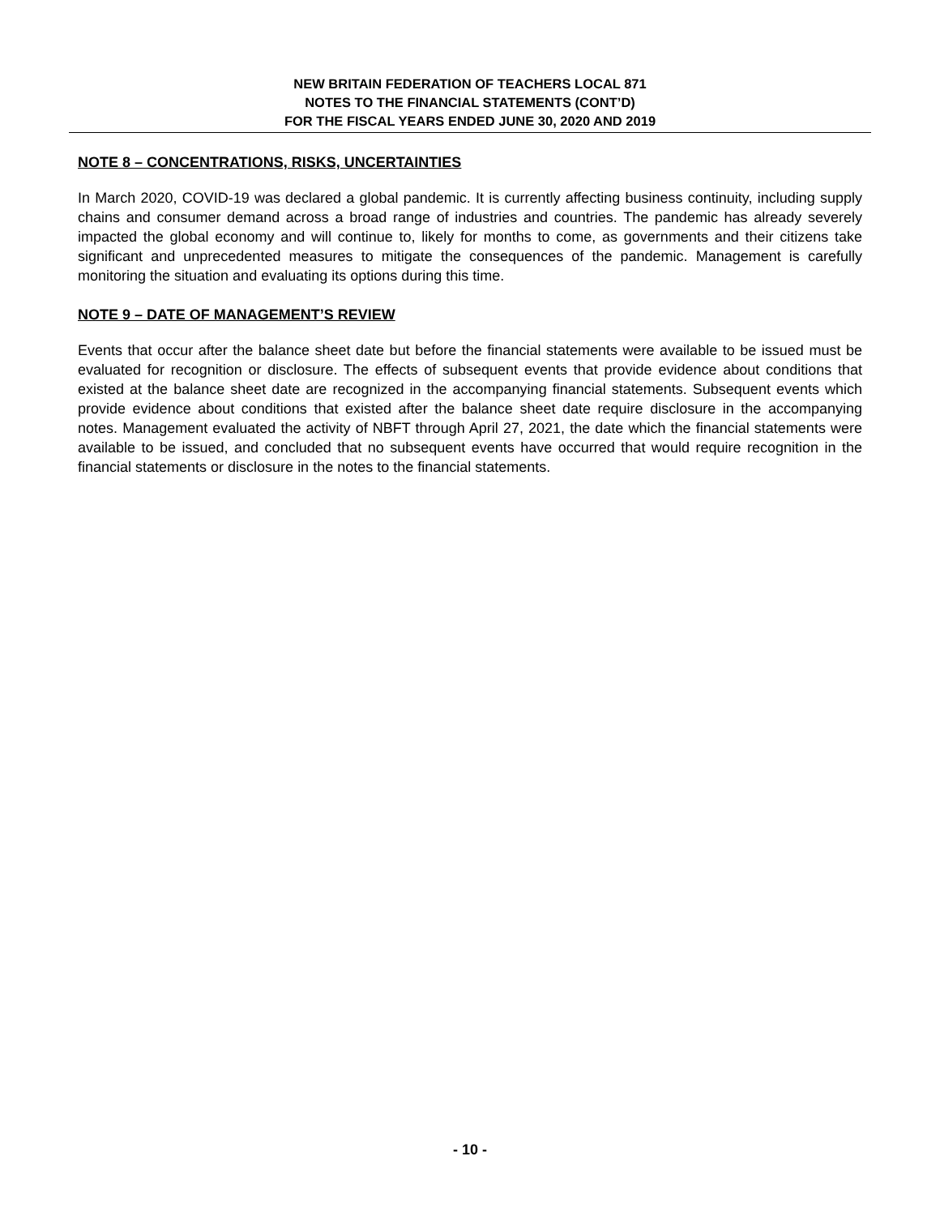NEW BRITAIN FEDERATION OF TEACHERS LOCAL 871
NOTES TO THE FINANCIAL STATEMENTS (CONT’D)
FOR THE FISCAL YEARS ENDED JUNE 30, 2020 AND 2019
NOTE 8 – CONCENTRATIONS, RISKS, UNCERTAINTIES
In March 2020, COVID-19 was declared a global pandemic. It is currently affecting business continuity, including supply chains and consumer demand across a broad range of industries and countries. The pandemic has already severely impacted the global economy and will continue to, likely for months to come, as governments and their citizens take significant and unprecedented measures to mitigate the consequences of the pandemic. Management is carefully monitoring the situation and evaluating its options during this time.
NOTE 9 – DATE OF MANAGEMENT’S REVIEW
Events that occur after the balance sheet date but before the financial statements were available to be issued must be evaluated for recognition or disclosure. The effects of subsequent events that provide evidence about conditions that existed at the balance sheet date are recognized in the accompanying financial statements. Subsequent events which provide evidence about conditions that existed after the balance sheet date require disclosure in the accompanying notes. Management evaluated the activity of NBFT through April 27, 2021, the date which the financial statements were available to be issued, and concluded that no subsequent events have occurred that would require recognition in the financial statements or disclosure in the notes to the financial statements.
- 10 -